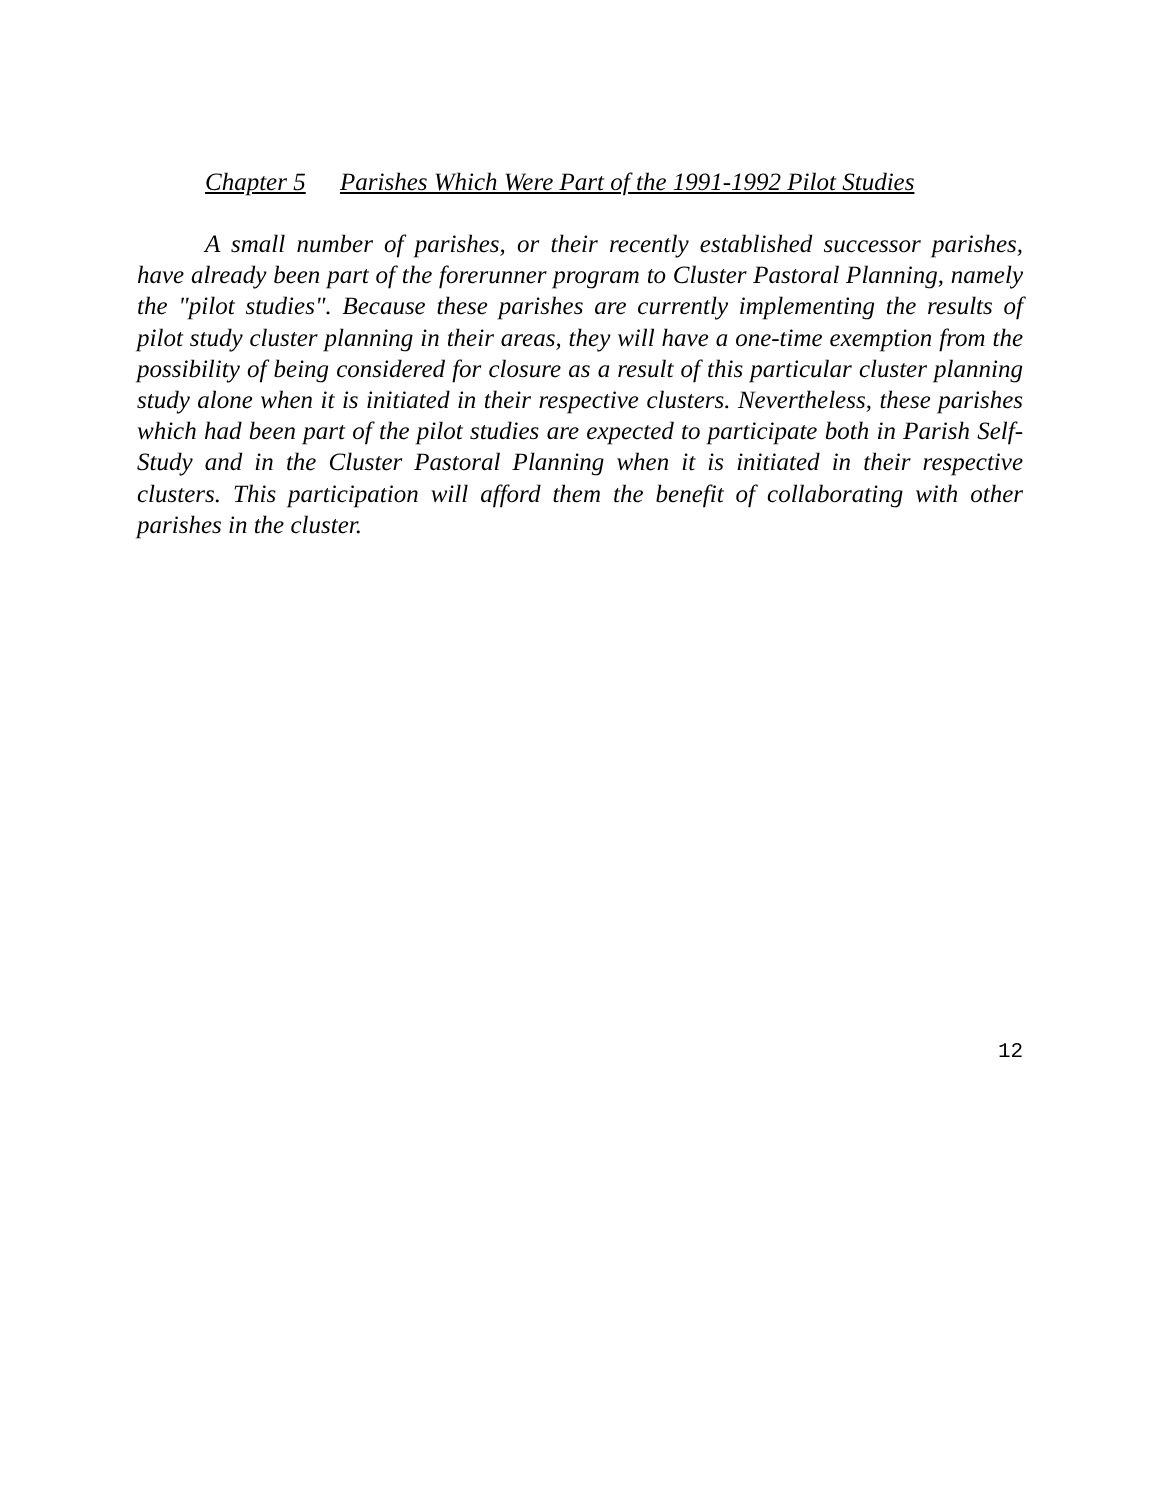Chapter 5 Parishes Which Were Part of the 1991-1992 Pilot Studies
A small number of parishes, or their recently established successor parishes, have already been part of the forerunner program to Cluster Pastoral Planning, namely the "pilot studies". Because these parishes are currently implementing the results of pilot study cluster planning in their areas, they will have a one-time exemption from the possibility of being considered for closure as a result of this particular cluster planning study alone when it is initiated in their respective clusters. Nevertheless, these parishes which had been part of the pilot studies are expected to participate both in Parish Self-Study and in the Cluster Pastoral Planning when it is initiated in their respective clusters. This participation will afford them the benefit of collaborating with other parishes in the cluster.
12